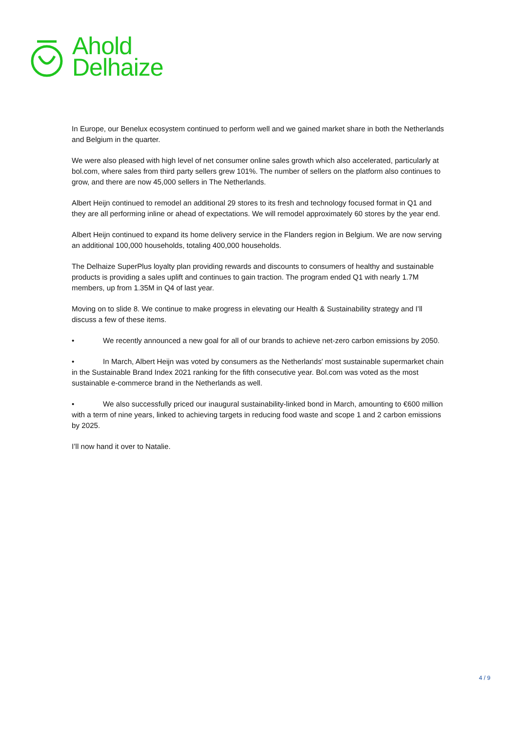Ahold
Delhaize
In Europe, our Benelux ecosystem continued to perform well and we gained market share in both the Netherlands and Belgium in the quarter.
We were also pleased with high level of net consumer online sales growth which also accelerated, particularly at bol.com, where sales from third party sellers grew 101%. The number of sellers on the platform also continues to grow, and there are now 45,000 sellers in The Netherlands.
Albert Heijn continued to remodel an additional 29 stores to its fresh and technology focused format in Q1 and they are all performing inline or ahead of expectations. We will remodel approximately 60 stores by the year end.
Albert Heijn continued to expand its home delivery service in the Flanders region in Belgium. We are now serving an additional 100,000 households, totaling 400,000 households.
The Delhaize SuperPlus loyalty plan providing rewards and discounts to consumers of healthy and sustainable products is providing a sales uplift and continues to gain traction. The program ended Q1 with nearly 1.7M members, up from 1.35M in Q4 of last year.
Moving on to slide 8. We continue to make progress in elevating our Health & Sustainability strategy and I’ll discuss a few of these items.
• We recently announced a new goal for all of our brands to achieve net-zero carbon emissions by 2050.
• In March, Albert Heijn was voted by consumers as the Netherlands' most sustainable supermarket chain in the Sustainable Brand Index 2021 ranking for the fifth consecutive year. Bol.com was voted as the most sustainable e-commerce brand in the Netherlands as well.
• We also successfully priced our inaugural sustainability-linked bond in March, amounting to €600 million with a term of nine years, linked to achieving targets in reducing food waste and scope 1 and 2 carbon emissions by 2025.
I’ll now hand it over to Natalie.
4 / 9